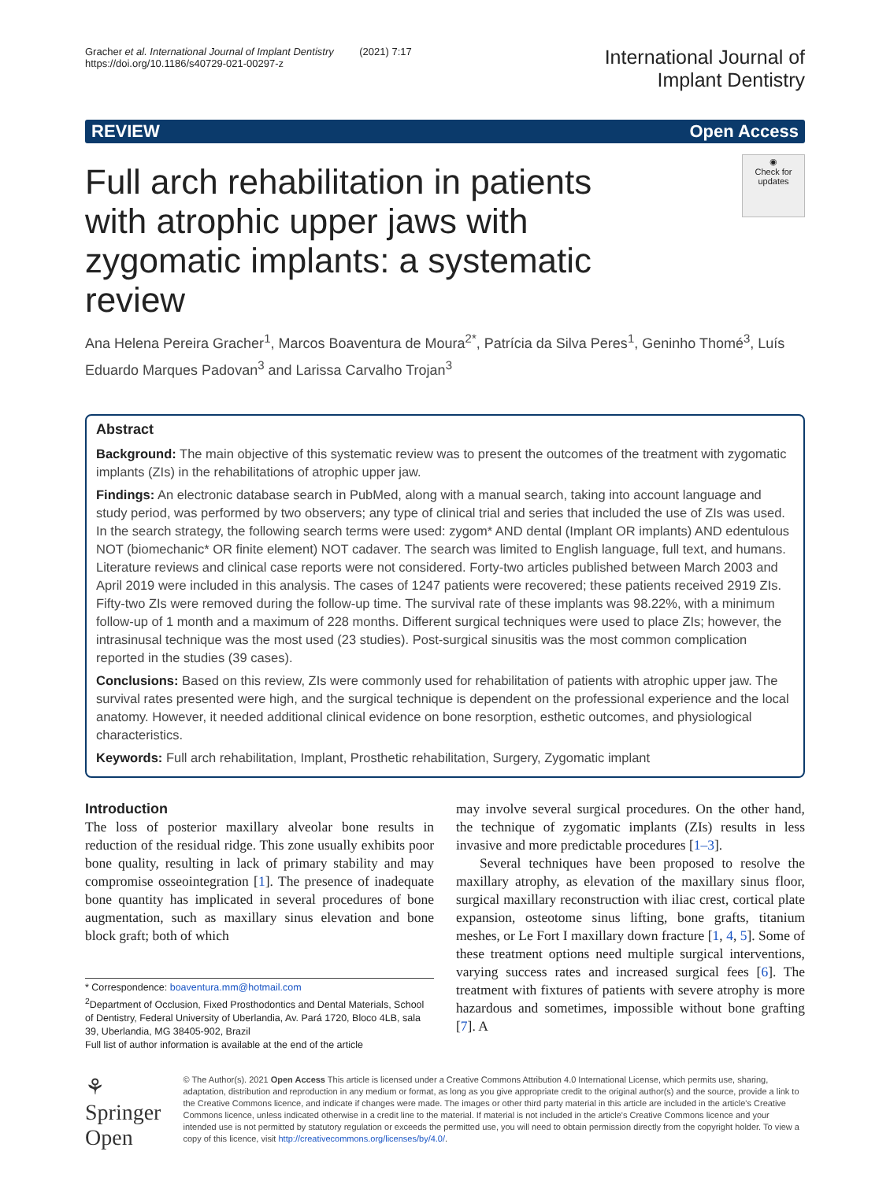Gracher et al. International Journal of Implant Dentistry (2021) 7:17
https://doi.org/10.1186/s40729-021-00297-z
International Journal of
Implant Dentistry
REVIEW Open Access
Full arch rehabilitation in patients with atrophic upper jaws with zygomatic implants: a systematic review
◉
Check for updates
Ana Helena Pereira Gracher<sup>1</sup>, Marcos Boaventura de Moura<sup>2*</sup>, Patrícia da Silva Peres<sup>1</sup>, Geninho Thomé<sup>3</sup>, Luís Eduardo Marques Padovan<sup>3</sup> and Larissa Carvalho Trojan<sup>3</sup>
Abstract
Background: The main objective of this systematic review was to present the outcomes of the treatment with zygomatic implants (ZIs) in the rehabilitations of atrophic upper jaw.
Findings: An electronic database search in PubMed, along with a manual search, taking into account language and study period, was performed by two observers; any type of clinical trial and series that included the use of ZIs was used. In the search strategy, the following search terms were used: zygom* AND dental (Implant OR implants) AND edentulous NOT (biomechanic* OR finite element) NOT cadaver. The search was limited to English language, full text, and humans. Literature reviews and clinical case reports were not considered. Forty-two articles published between March 2003 and April 2019 were included in this analysis. The cases of 1247 patients were recovered; these patients received 2919 ZIs. Fifty-two ZIs were removed during the follow-up time. The survival rate of these implants was 98.22%, with a minimum follow-up of 1 month and a maximum of 228 months. Different surgical techniques were used to place ZIs; however, the intrasinusal technique was the most used (23 studies). Post-surgical sinusitis was the most common complication reported in the studies (39 cases).
Conclusions: Based on this review, ZIs were commonly used for rehabilitation of patients with atrophic upper jaw. The survival rates presented were high, and the surgical technique is dependent on the professional experience and the local anatomy. However, it needed additional clinical evidence on bone resorption, esthetic outcomes, and physiological characteristics.
Keywords: Full arch rehabilitation, Implant, Prosthetic rehabilitation, Surgery, Zygomatic implant
Introduction
The loss of posterior maxillary alveolar bone results in reduction of the residual ridge. This zone usually exhibits poor bone quality, resulting in lack of primary stability and may compromise osseointegration [1]. The presence of inadequate bone quantity has implicated in several procedures of bone augmentation, such as maxillary sinus elevation and bone block graft; both of which
* Correspondence: boaventura.mm@hotmail.com
<sup>2</sup> Department of Occlusion, Fixed Prosthodontics and Dental Materials, School of Dentistry, Federal University of Uberlandia, Av. Pará 1720, Bloco 4LB, sala 39, Uberlandia, MG 38405-902, Brazil
Full list of author information is available at the end of the article
may involve several surgical procedures. On the other hand, the technique of zygomatic implants (ZIs) results in less invasive and more predictable procedures [1–3].
Several techniques have been proposed to resolve the maxillary atrophy, as elevation of the maxillary sinus floor, surgical maxillary reconstruction with iliac crest, cortical plate expansion, osteotome sinus lifting, bone grafts, titanium meshes, or Le Fort I maxillary down fracture [1, 4, 5]. Some of these treatment options need multiple surgical interventions, varying success rates and increased surgical fees [6]. The treatment with fixtures of patients with severe atrophy is more hazardous and sometimes, impossible without bone grafting [7]. A
⚘ Springer Open
© The Author(s). 2021 Open Access This article is licensed under a Creative Commons Attribution 4.0 International License, which permits use, sharing, adaptation, distribution and reproduction in any medium or format, as long as you give appropriate credit to the original author(s) and the source, provide a link to the Creative Commons licence, and indicate if changes were made. The images or other third party material in this article are included in the article's Creative Commons licence, unless indicated otherwise in a credit line to the material. If material is not included in the article's Creative Commons licence and your intended use is not permitted by statutory regulation or exceeds the permitted use, you will need to obtain permission directly from the copyright holder. To view a copy of this licence, visit http://creativecommons.org/licenses/by/4.0/.